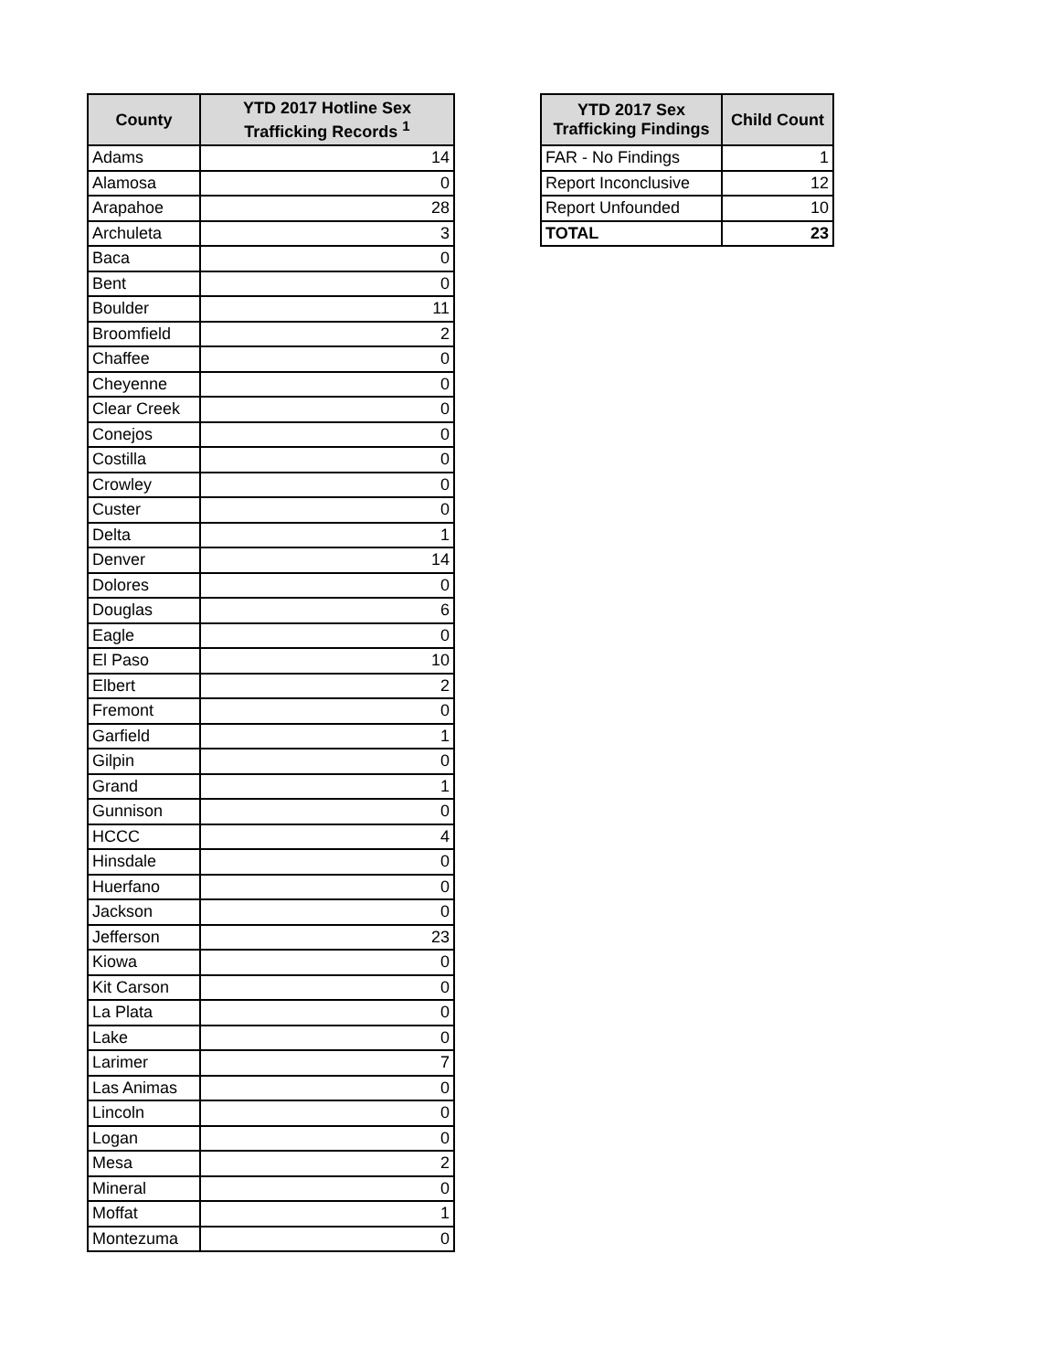| County | YTD 2017 Hotline Sex Trafficking Records <sup>1</sup> |
| --- | --- |
| Adams | 14 |
| Alamosa | 0 |
| Arapahoe | 28 |
| Archuleta | 3 |
| Baca | 0 |
| Bent | 0 |
| Boulder | 11 |
| Broomfield | 2 |
| Chaffee | 0 |
| Cheyenne | 0 |
| Clear Creek | 0 |
| Conejos | 0 |
| Costilla | 0 |
| Crowley | 0 |
| Custer | 0 |
| Delta | 1 |
| Denver | 14 |
| Dolores | 0 |
| Douglas | 6 |
| Eagle | 0 |
| El Paso | 10 |
| Elbert | 2 |
| Fremont | 0 |
| Garfield | 1 |
| Gilpin | 0 |
| Grand | 1 |
| Gunnison | 0 |
| HCCC | 4 |
| Hinsdale | 0 |
| Huerfano | 0 |
| Jackson | 0 |
| Jefferson | 23 |
| Kiowa | 0 |
| Kit Carson | 0 |
| La Plata | 0 |
| Lake | 0 |
| Larimer | 7 |
| Las Animas | 0 |
| Lincoln | 0 |
| Logan | 0 |
| Mesa | 2 |
| Mineral | 0 |
| Moffat | 1 |
| Montezuma | 0 |
| YTD 2017 Sex Trafficking Findings | Child Count |
| --- | --- |
| FAR - No Findings | 1 |
| Report Inconclusive | 12 |
| Report Unfounded | 10 |
| TOTAL | 23 |